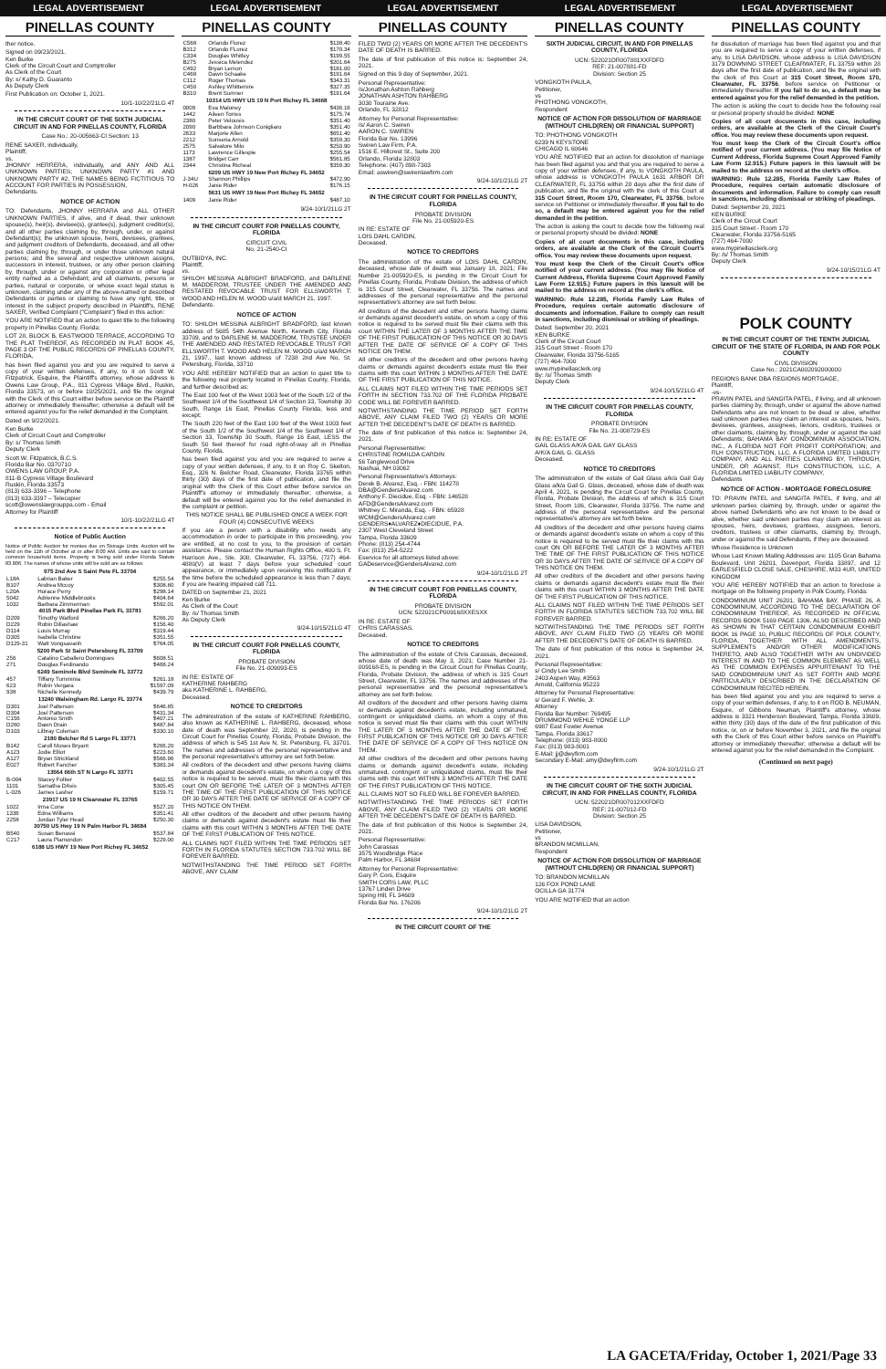LEGAL ADVERTISEMENT LEGAL ADVERTISEMENT LEGAL ADVERTISEMENT LEGAL ADVERTISEMENT LEGAL ADVERTISEMENT
PINELLAS COUNTY
ther notice.
Signed on 09/23/2021.
Ken Burke
Clerk of the Circuit Court and Comptroller
As Clerk of the Court
By: s/ Kathy D. Guaranto
As Deputy Clerk
First Publication on: October 1, 2021.
10/1-10/22/21LG 4T
IN THE CIRCUIT COURT OF THE SIXTH JUDICIAL CIRCUIT IN AND FOR PINELLAS COUNTY, FLORIDA
Case No.: 20-005663-CI Section: 13
RENE SAXER, individually,
Plaintiff,
vs.
JHONNY HERRERA, individually, and ANY AND ALL UNKNOWN PARTIES; UNKNOWN PARTY #1 AND UNKNOWN PARTY #2, THE NAMES BEING FICTITIOUS TO ACCOUNT FOR PARTIES IN POSSESSION,
Defendants.
NOTICE OF ACTION
TO: Defendants, JHONNY HERRARA and ALL OTHER UNKNOWN PARTIES, if alive, and if dead, their unknown spouse(s), heir(s), devisee(s), grantee(s), judgment creditor(s), and all other parties claiming by, through, under, or against Defendant(s); the unknown spouse, heirs, devisees, grantees, and judgment creditors of Defendants, deceased, and all other parties claiming by, through, or under those unknown natural persons; and the several and respective unknown assigns, successors in interest, trustees, or any other person claiming by, through, under or against any corporation or other legal entity named as a Defendant; and all claimants, persons or parties, natural or corporate, or whose exact legal status is unknown, claiming under any of the above-named or described Defendants or parties or claiming to have any right, title, or interest in the subject property described in Plaintiff's, RENE SAXER, Verified Complaint ("Complaint") filed in this action:
YOU ARE NOTIFIED that an action to quiet title to the following property in Pinellas County, Florida:
LOT 28, BLOCK B, EASTWOOD TERRACE, ACCORDING TO THE PLAT THEREOF, AS RECORDED IN PLAT BOOK 45, PAGE 3 OF THE PUBLIC RECORDS OF PINELLAS COUNTY, FLORIDA,
has been filed against you and you are required to serve a copy of your written defenses, if any, to it on Scott W. Fitzpatrick, Esquire, the Plaintiff's attorney, whose address is Owens Law Group, P.A., 811 Cypress Village Blvd., Ruskin, Florida 33573, on or before 10/25/2021, and file the original with the Clerk of this Court either before service on the Plaintiff' attorney or immediately thereafter; otherwise a default will be entered against you for the relief demanded in the Complaint.
Dated on 9/22/2021.
Ken Burke
Clerk of Circuit Court and Comptroller
By: s/ Thomas Smith
Deputy Clerk
Scott W. Fitzpatrick, B.C.S.
Florida Bar No. 0370710
OWENS LAW GROUP, P.A.
811-B Cypress Village Boulevard
Ruskin, Florida 33573
(813) 633-3396 – Telephone
(813) 633-3397 – Telecopier
scott@owenslawgrouppa.com - Email
Attorney for Plaintiff
10/1-10/22/21LG 4T
Notice of Public Auction
Notice of Public Auction for monies due on Storage Units. Auction will be held on the 11th of October at or after 8:00 AM. Units are said to contain common household items. Property is being sold under Florida Statute 83.806. The names of whose units will be sold are as follows:
| 975 2nd Ave S Saint Pete FL 33704 | | |
| --- | --- | --- |
| L18A | Labrian Baker | $255.54 |
| B107 | Andrea Mccoy | $308.80 |
| L20A | Horace Perry | $298.14 |
| 5042 | Adrienne Middlebrooks | $404.64 |
| 1032 | Barbara Zimmerman | $592.01 |
| 4015 Park Blvd Pinellas Park FL 33781 | | |
| D209 | Timothy Watford | $266.20 |
| D229 | Robin Dillashaw | $156.40 |
| D114 | Louis Murray | $319.44 |
| D305 | Isabella Christine | $351.55 |
| D129-31 | Watt Vongsavanh | $764.05 |
| 5200 Park St Saint Petersburg FL 33709 | | |
| 256 | Catalino Caballero Domingues | $608.51 |
| 271 | Douglas Ferdinando | $468.24 |
| 6249 Seminole Blvd Seminole FL 33772 | | |
| 457 | Tiffany Tumminia | $261.18 |
| 623 | Robin Vergara | $1597.09 |
| 938 | Nichelle Kennedy | $439.79 |
| 13240 Walsingham Rd. Largo FL 33774 | | |
| D301 | Joel Patterson | $646.85 |
| D304 | Joel Patterson | $431.34 |
| C156 | Antonio Smith | $407.21 |
| D260 | Dawn Drain | $487.84 |
| D103 | Lilbray Coleman | $330.10 |
| 2180 Belcher Rd S Largo FL 33771 | | |
| B142 | Caroll Moses Bryant | $266.20 |
| A123 | Jodie Elliot | $223.60 |
| A127 | Bryan Strickland | $566.96 |
| E027 | Robert Fancher | $383.34 |
| 13564 66th ST N Largo FL 33771 | | |
| B-004 | Stacey Folker | $402.55 |
| 1101 | Samatha DAvis | $305.45 |
| L-026 | James Lasher | $159.71 |
| 23917 US 19 N Clearwater FL 33765 | | |
| 1022 | Irma Cone | $527.20 |
| 1336 | Edna Williams | $351.41 |
| 2258 | Jordan Tyler Head | $250.30 |
| 30750 US Hwy 19 N Palm Harbor FL 34684 | | |
| B540 | Susan Benassi | $537.84 |
| C217 | Laura Plamondon | $229.00 |
| 6188 US HWY 19 New Port Richey FL 34652 | | |
PINELLAS COUNTY
| C568 | Orlando Florez | $138.40 |
| B312 | Orlando FLorez | $170.34 |
| C334 | Douglas Whitley | $199.55 |
| B275 | Jessica Melendez | $201.64 |
| C492 | Bryan Lemon | $181.00 |
| C468 | Dawn Schaake | $191.64 |
| C112 | Roger Thomas | $343.31 |
| C450 | Ashley Whittemire | $327.35 |
| B310 | Brent Sumner | $191.64 |
| 10314 US HWY US 19 N Port Richey FL 34668 | | |
| 0009 | Eva Maloney | $436.16 |
| 1442 | Aileen Torres | $175.74 |
| 2380 | Peter Velousis | $351.40 |
| 2090 | Barbbara Johnson Conigliaro | $351.40 |
| 2633 | Marjorie Allen | $651.40 |
| 2212 | Sunseria Arnold | $359.30 |
| 2575 | Salvatore Milo | $250.90 |
| 1173 | Lawrence Gillespie | $255.54 |
| 1387 | Bridget Carr | $561.85 |
| 2344 | Christina Richeal | $359.30 |
| 6209 US HWY 19 New Port Richey FL 34652 | | |
| J-34U | Shannon Phillips | $472.90 |
| H-026 | Janie Rider | $176.15 |
| 5631 US HWY 19 New Port Richey FL 34652 | | |
| 1409 | Janie Rider | $487.10 |
9/24-10/1/21LG 2T
IN THE CIRCUIT COURT FOR PINELLAS COUNTY, FLORIDA
CIRCUIT CIVIL
No. 21-2540-CI
OUTBIDYA, INC.
Plaintiff,
vs.
SHILOH MESSINA ALBRIGHT BRADFORD, and DARLENE M. MADDEROM, TRUSTEE UNDER THE AMENDED AND RESTATED REVOCABLE TRUST FOR ELLSWORTH T. WOOD AND HELEN M. WOOD u/a/d MARCH 21, 1997.
Defendants.
NOTICE OF ACTION
TO: SHILOH MESSINA ALBRIGHT BRADFORD, last known address of 5685 54th Avenue North, Kenneth City, Florida 33709, and to DARLENE M. MADDEROM, TRUSTEE UNDER THE AMENDED AND RESTATED REVOCABLE TRUST FOR ELLSWORTH T. WOOD AND HELEN M. WOOD u/a/d MARCH 21, 1997., last known address of 7238 2nd Ave No, St. Petersburg, Florida, 33710
YOU ARE HEREBY NOTIFIED that an action to quiet title to the following real property located in Pinellas County, Florida, and further described as:
The East 100 feet of the West 1003 feet of the South 1/2 of the Southwest 1/4 of the Southwest 1/4 of Section 33, Township 30 South, Range 16 East, Pinellas County Florida, less and except:
The South 220 feet of the East 100 feet of the West 1003 feet of the South 1/2 of the Southwest 1/4 of the Southwest 1/4 of Section 33, Township 30 South, Range 16 East, LESS the South 50 feet thereof for road right-of-way all in Pinellas County, Florida.
has been filed against you and you are required to serve a copy of your written defenses, if any, to it on Roy C. Skelton, Esq., 326 N. Belcher Road, Clearwater, Florida 33765 within thirty (30) days of the first date of publication, and file the original with the Clerk of this Court either before service on Plaintiff's attorney or immediately thereafter; otherwise, a default will be entered against you for the relief demanded in the complaint or petition.
THIS NOTICE SHALL BE PUBLISHED ONCE A WEEK FOR FOUR (4) CONSECUTIVE WEEKS
If you are a person with a disability who needs any accommodation in order to participate in this proceeding, you are entitled, at no cost to you, to the provision of certain assistance. Please contact the Human Rights Office, 400 S. Ft. Harrison Ave., Ste. 300, Clearwater, FL 33756, (727) 464-4880(V) at least 7 days before your scheduled court appearance, or immediately upon receiving this notification if the time before the scheduled appearance is less than 7 days; if you are hearing impaired call 711.
DATED on September 21, 2021
Ken Burke
As Clerk of the Court
By: /s/ Thomas Smith
As Deputy Clerk
9/24-10/15/21LG 4T
IN THE CIRCUIT COURT FOR PINELLAS COUNTY, FLORIDA
PROBATE DIVISION
File No. 21-009093-ES
IN RE: ESTATE OF
KATHERINE RAHBERG
aka KATHERINE L. RAHBERG,
Deceased.
NOTICE TO CREDITORS
The administration of the estate of KATHERINE RAHBERG, also known as KATHERINE L. RAHBERG, deceased, whose date of death was September 22, 2020, is pending in the Circuit Court for Pinellas County, Florida, Probate Division, the address of which is 545 1st Ave N, St. Petersburg, FL 33701. The names and addresses of the personal representative and the personal representative's attorney are set forth below.
All creditors of the decedent and other persons having claims or demands against decedent's estate, on whom a copy of this notice is required to be served, must file their claims with this court ON OR BEFORE THE LATER OF 3 MONTHS AFTER THE TIME OF THE FIRST PUBLICATION OF THIS NOTICE OR 30 DAYS AFTER THE DATE OF SERVICE OF A COPY OF THIS NOTICE ON THEM.
All other creditors of the decedent and other persons having claims or demands against decedent's estate must file their claims with this court WITHIN 3 MONTHS AFTER THE DATE OF THE FIRST PUBLICATION OF THIS NOTICE.
ALL CLAIMS NOT FILED WITHIN THE TIME PERIODS SET FORTH IN FLORIDA STATUTES SECTION 733.702 WILL BE FOREVER BARRED.
NOTWITHSTANDING THE TIME PERIOD SET FORTH ABOVE, ANY CLAIM
PINELLAS COUNTY
FILED TWO (2) YEARS OR MORE AFTER THE DECEDENT'S DATE OF DEATH IS BARRED.
The date of first publication of this notice is: September 24, 2021.
Signed on this 9 day of September, 2021.
Personal Representative:
/s/Jonathan Ashton Rahberg
JONATHAN ASHTON RAHBERG
3030 Touraine Ave.
Orlando, FL 32812
Attorney for Personal Representative:
/s/ Aaron C. Swiren
AARON C. SWIREN
Florida Bar No. 13996
Swiren Law Firm, P.A.
1516 E. Hillcrest St., Suite 200
Orlando, Florida 32803
Telephone: (407) 898-7303
Email: aswiren@swirenlawfirm.com
9/24-10/1/21LG 2T
IN THE CIRCUIT COURT FOR PINELLAS COUNTY, FLORIDA
PROBATE DIVISION
File No. 21-005920-ES
IN RE: ESTATE OF
LOIS DAHL CARDIN,
Deceased.
NOTICE TO CREDITORS
The administration of the estate of LOIS DAHL CARDIN, deceased, whose date of death was January 18, 2021; File Number 21-005920-ES, is pending in the Circuit Court for Pinellas County, Florida, Probate Division, the address of which is 315 Court Street, Clearwater, FL 33756. The names and addresses of the personal representative and the personal representative's attorney are set forth below.
All creditors of the decedent and other persons having claims or demands against decedent's estate, on whom a copy of this notice is required to be served must file their claims with this court WITHIN THE LATER OF 3 MONTHS AFTER THE TIME OF THE FIRST PUBLICATION OF THIS NOTICE OR 30 DAYS AFTER THE DATE OF SERVICE OF A COPY OF THIS NOTICE ON THEM.
All other creditors of the decedent and other persons having claims or demands against decedent's estate must file their claims with this court WITHIN 3 MONTHS AFTER THE DATE OF THE FIRST PUBLICATION OF THIS NOTICE.
ALL CLAIMS NOT FILED WITHIN THE TIME PERIODS SET FORTH IN SECTION 733.702 OF THE FLORIDA PROBATE CODE WILL BE FOREVER BARRED.
NOTWITHSTANDING THE TIME PERIOD SET FORTH ABOVE, ANY CLAIM FILED TWO (2) YEARS OR MORE AFTER THE DECEDENT'S DATE OF DEATH IS BARRED.
The date of first publication of this notice is: September 24, 2021.
Personal Representative:
CHRISTINE ROMILDA CARDIN
56 Tanglewood Drive
Nashua, NH 03062
Personal Representative's Attorneys:
Derek B. Alvarez, Esq. - FBN: 114278
DBA@GendersAlvarez.com
Anthony F. Diecidue, Esq. - FBN: 146528
AFD@GendersAlvarez.com
Whitney C. Miranda, Esq. - FBN: 65928
WCM@GendersAlvarez.com
GENDERS♦ALVAREZ♦DIECIDUE, P.A.
2307 West Cleveland Street
Tampa, Florida 33609
Phone: (813) 254-4744
Fax: (813) 254-5222
Eservice for all attorneys listed above:
GADeservice@GendersAlvarez.com
9/24-10/1/21LG 2T
IN THE CIRCUIT COURT FOR PINELLAS COUNTY, FLORIDA
PROBATE DIVISION
UCN: 522021CP009168XXESXX
IN RE: ESTATE OF
CHRIS CARASSAS,
Deceased.
NOTICE TO CREDITORS
The administration of the estate of Chris Carassas, deceased, whose date of death was May 3, 2021; Case Number 21-009168-ES, is pending in the Circuit Court for Pinellas County, Florida, Probate Division, the address of which is 315 Court Street, Clearwater, FL 33756. The names and addresses of the personal representative and the personal representative's attorney are set forth below.
All creditors of the decedent and other persons having claims or demands against decedent's estate, including unmatured, contingent or unliquidated claims, on whom a copy of this notice is served must file their claims with this court WITHIN THE LATER OF 3 MONTHS AFTER THE DATE OF THE FIRST PUBLICATION OF THIS NOTICE OR 30 DAYS AFTER THE DATE OF SERVICE OF A COPY OF THIS NOTICE ON THEM.
All other creditors of the decedent and other persons having claims or demands against decedent's estate, including unmatured, contingent or unliquidated claims, must file their claims with this court WITHIN 3 MONTHS AFTER THE DATE OF THE FIRST PUBLICATION OF THIS NOTICE.
ALL CLAIMS NOT SO FILED WILL BE FOREVER BARRED.
NOTWITHSTANDING THE TIME PERIODS SET FORTH ABOVE, ANY CLAIM FILED TWO (2) YEARS OR MORE AFTER THE DECEDENT'S DATE OF DEATH IS BARRED.
The date of first publication of this Notice is September 24, 2021.
Personal Representative:
John Carassas
3575 Woodbridge Place
Palm Harbor, FL 34684
Attorney for Personal Representative:
Gary P. Cors, Esquire
SMITH CORS LAW, PLLC
13767 Linden Drive
Spring Hill, FL 34609
Florida Bar No. 176206
9/24-10/1/21LG 2T
IN THE CIRCUIT COURT OF THE
PINELLAS COUNTY
SIXTH JUDICIAL CIRCUIT, IN AND FOR PINELLAS COUNTY, FLORIDA
UCN: 522021DR007881XXFDFD
REF: 21-007881-FD
Division: Section 25
VONGKOTH PAULA,
Petitioner,
vs
PHOTHONG VONGKOTH,
Respondent
NOTICE OF ACTION FOR DISSOLUTION OF MARRIAGE
(WITHOUT CHILD(REN) OR FINANCIAL SUPPORT)
TO: PHOTHONG VONGKOTH
6239 N KEYSTONE
CHICAGO IL 60646
YOU ARE NOTIFIED that an action for dissolution of marriage has been filed against you and that you are required to serve a copy of your written defenses, if any, to VONGKOTH PAULA, whose address is VONGKOTH PAULA 1631 ARBOR DR CLEARWATER, FL 33756 within 28 days after the first date of publication, and file the original with the clerk of this Court at 315 Court Street, Room 170, Clearwater, FL 33756, before service on Petitioner or immediately thereafter. If you fail to do so, a default may be entered against you for the relief demanded in the petition.
The action is asking the court to decide how the following real or personal property should be divided: NONE
Copies of all court documents in this case, including orders, are available at the Clerk of the Circuit Court's office. You may review these documents upon request.
You must keep the Clerk of the Circuit Court's office notified of your current address. (You may file Notice of Current Address, Florida Supreme Court Approved Family Law Form 12.915.) Future papers in this lawsuit will be mailed to the address on record at the clerk's office.
WARNING: Rule 12.285, Florida Family Law Rules of Procedure, requires certain automatic disclosure of documents and information. Failure to comply can result in sanctions, including dismissal or striking of pleadings.
Dated: September 20, 2021
KEN BURKE
Clerk of the Circuit Court
315 Court Street - Room 170
Clearwater, Florida 33756-5165
(727) 464-7000
www.mypinellasclerk.org
By: /s/ Thomas Smith
Deputy Clerk
9/24-10/15/21LG 4T
IN THE CIRCUIT COURT FOR PINELLAS COUNTY, FLORIDA
PROBATE DIVISION
File No. 21-008729-ES
IN RE: ESTATE OF
GAIL GLASS A/K/A GAIL GAY GLASS
A/K/A GAIL G. GLASS
Deceased.
NOTICE TO CREDITORS
The administration of the estate of Gail Glass a/k/a Gail Gay Glass a/k/a Gail G. Glass, deceased, whose date of death was April 4, 2021, is pending the Circuit Court for Pinellas County, Florida, Probate Division, the address of which is 315 Court Street, Room 106, Clearwater, Florida 33756. The name and address of the personal representative and the personal representative's attorney are set forth below.
All creditors of the decedent and other persons having claims or demands against decedent's estate on whom a copy of this notice is required to be served must file their claims with this court ON OR BEFORE THE LATER OF 3 MONTHS AFTER THE TIME OF THE FIRST PUBLICATION OF THIS NOTICE OR 30 DAYS AFTER THE DATE OF SERVICE OF A COPY OF THIS NOTICE ON THEM.
All other creditors of the decedent and other persons having claims or demands against decedent's estate must file their claims with this court WITHIN 3 MONTHS AFTER THE DATE OF THE FIRST PUBLICATION OF THIS NOTICE.
ALL CLAIMS NOT FILED WITHIN THE TIME PERIODS SET FORTH IN FLORIDA STATUTES SECTION 733.702 WILL BE FOREVER BARRED.
NOTWITHSTANDING THE TIME PERIODS SET FORTH ABOVE, ANY CLAIM FILED TWO (2) YEARS OR MORE AFTER THE DECEDENT'S DATE OF DEATH IS BARRED.
The date of first publication of this notice is September 24, 2021.
Personal Representative:
s/ Cindy Lee Smith
2403 Aspen Way, #3563
Arnold, California 95223
Attorney for Personal Representative:
s/ Gerard F. Wehle, Jr.
Attorney
Florida Bar Number: 769495
DRUMMOND WEHLE YONGE LLP
6987 East Fowler Avenue
Tampa, Florida 33617
Telephone: (813) 983-8000
Fax: (813) 983-8001
E-Mail: jj@dwyfirm.com
Secondary E-Mail: amy@dwyfirm.com
9/24-10/1/21LG 2T
IN THE CIRCUIT COURT OF THE SIXTH JUDICIAL CIRCUIT, IN AND FOR PINELLAS COUNTY, FLORIDA
UCN: 522021DR007012XXFDFD
REF: 21-007012-FD
Division: Section 25
LISA DAVIDSON,
Petitioner,
vs
BRANDON MCMILLAN,
Respondent
NOTICE OF ACTION FOR DISSOLUTION OF MARRIAGE
(WITHOUT CHILD(REN) OR FINANCIAL SUPPORT)
TO: BRANDON MCMILLAN
126 FOX POND LANE
OCILLA GA 31774
YOU ARE NOTIFIED that an action
PINELLAS COUNTY
for dissolution of marriage has been filed against you and that you are required to serve a copy of your written defenses, if any, to LISA DAVIDSON, whose address is LISA DAVIDSON 3179 DOWNING STREET CLEARWATER, FL 33759 within 28 days after the first date of publication, and file the original with the clerk of this Court at 315 Court Street, Room 170, Clearwater, FL 33756, before service on Petitioner or immediately thereafter. If you fail to do so, a default may be entered against you for the relief demanded in the petition.
The action is asking the court to decide how the following real or personal property should be divided: NONE
Copies of all court documents in this case, including orders, are available at the Clerk of the Circuit Court's office. You may review these documents upon request.
You must keep the Clerk of the Circuit Court's office notified of your current address. (You may file Notice of Current Address, Florida Supreme Court Approved Family Law Form 12.915.) Future papers in this lawsuit will be mailed to the address on record at the clerk's office.
WARNING: Rule 12.285, Florida Family Law Rules of Procedure, requires certain automatic disclosure of documents and information. Failure to comply can result in sanctions, including dismissal or striking of pleadings.
Dated: September 20, 2021
KEN BURKE
Clerk of the Circuit Court
315 Court Street - Room 170
Clearwater, Florida 33756-5165
(727) 464-7000
www.mypinellasclerk.org
By: /s/ Thomas Smith
Deputy Clerk
9/24-10/15/21LG 4T
POLK COUNTY
IN THE CIRCUIT COURT OF THE TENTH JUDICIAL CIRCUIT OF THE STATE OF FLORIDA, IN AND FOR POLK COUNTY
CIVIL DIVISION
Case No.: 2021CA002092000000
REGIONS BANK DBA REGIONS MORTGAGE,
Plaintiff,
-vs-
PRAVIN PATEL and SANGITA PATEL, if living, and all unknown parties claiming by, through, under or against the above named Defendants who are not known to be dead or alive, whether said unknown parties may claim an interest as spouses, heirs, devisees, grantees, assignees, lienors, creditors, trustees or other claimants, claiming by, through, under or against the said Defendants; BAHAMA BAY CONDOMINIUM ASSOCIATION, INC., A FLORIDA NOT FOR PROFIT CORPORATION; and RLH CONSTRUCTION, LLC, A FLORIDA LIMITED LIABILITY COMPANY, AND ALL PARTIES CLAIMING BY, THROUGH, UNDER, OR AGAINST, RLH CONSTRUCTION, LLC, A FLORIDA LIMITED LIABILITY COMPANY,
Defendants
NOTICE OF ACTION - MORTGAGE FORECLOSURE
TO: PRAVIN PATEL and SANGITA PATEL, if living, and all unknown parties claiming by, through, under or against the above named Defendants who are not known to be dead or alive, whether said unknown parties may claim an interest as spouses, heirs, devisees, grantees, assignees, lienors, creditors, trustees or other claimants, claiming by, through, under or against the said Defendants, if they are deceased.
Whose Residence is Unknown
Whose Last Known Mailing Addresses are: 1105 Gran Bahama Boulevard, Unit 26201, Davenport, Florida 33897, and 12 EARLESFIELD CLOSE SALE, CHESHIRE, M33 4UR, UNITED KINGDOM
YOU ARE HEREBY NOTIFIED that an action to foreclose a mortgage on the following property in Polk County, Florida:
CONDOMINIUM UNIT 26201, BAHAMA BAY, PHASE 26, A CONDOMINIUM, ACCORDING TO THE DECLARATION OF CONDOMINIUM THEREOF, AS RECORDED IN OFFICIAL RECORDS BOOK 5169 PAGE 1306, ALSO DESCRIBED AND AS SHOWN IN THAT CERTAIN CONDOMINIUM EXHIBIT BOOK 16 PAGE 10, PUBLIC RECORDS OF POLK COUNTY, FLORIDA, TOGETHER WITH ALL AMENDMENTS, SUPPLEMENTS AND/OR OTHER MODIFICATIONS THERETO, AND ALSO TOGETHER WITH AN UNDIVIDED INTEREST IN AND TO THE COMMON ELEMENT AS WELL AS THE COMMON EXPENSES APPURTENANT TO THE SAID CONDOMINIUM UNIT AS SET FORTH AND MORE PARTICULARLY DESCRIBED IN THE DECLARATION OF CONDOMINIUM RECITED HEREIN.
has been filed against you and you are required to serve a copy of your written defenses, if any, to it on ROD B. NEUMAN, Esquire, of Gibbons Neuman, Plaintiff's attorney, whose address is 3321 Henderson Boulevard, Tampa, Florida 33609, within thirty (30) days of the date of the first publication of this notice, or, on or before November 3, 2021, and file the original with the Clerk of this Court either before service on Plaintiff's attorney or immediately thereafter; otherwise a default will be entered against you for the relief demanded in the Complaint.
(Continued on next page)
LA GACETA/Friday, October 1, 2021/Page 33